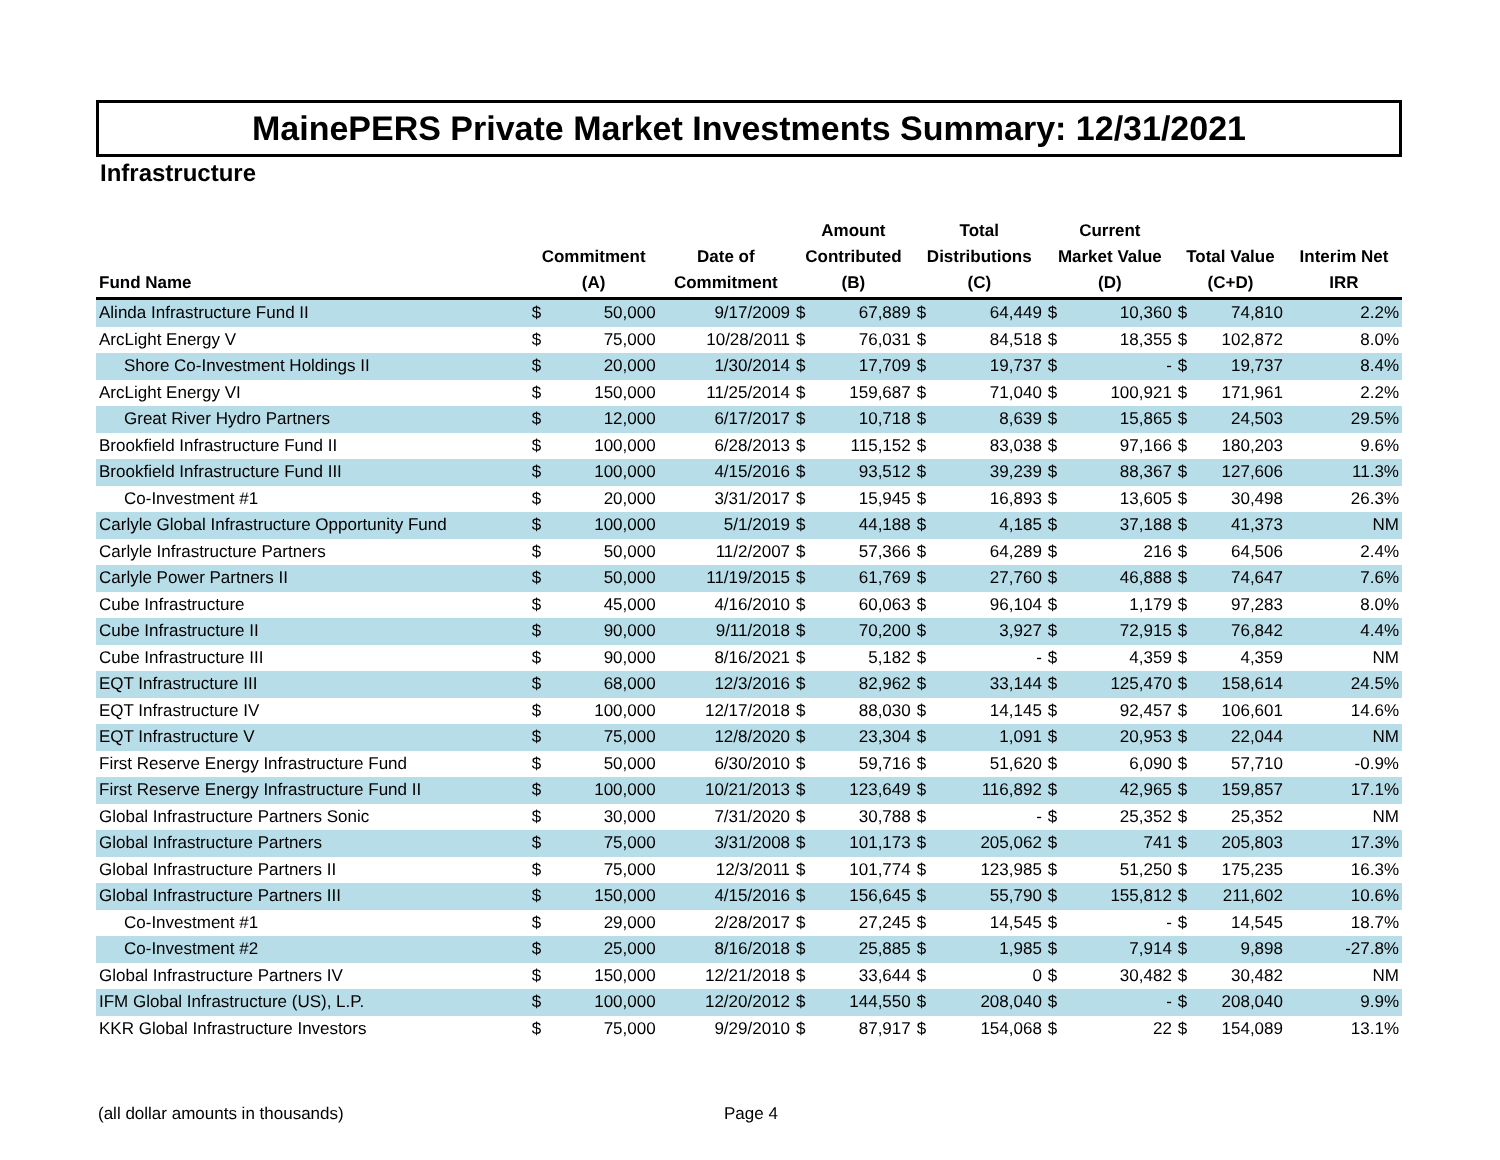MainePERS Private Market Investments Summary: 12/31/2021
Infrastructure
| Fund Name | Commitment (A) | | Date of Commitment | Amount Contributed (B) | | Total Distributions (C) | | Current Market Value (D) | | Total Value (C+D) | | Interim Net IRR |
| --- | --- | --- | --- | --- | --- | --- | --- | --- | --- | --- | --- | --- |
| Alinda Infrastructure Fund II | $ | 50,000 | 9/17/2009 | $ | 67,889 | $ | 64,449 | $ | 10,360 | $ | 74,810 | 2.2% |
| ArcLight Energy V | $ | 75,000 | 10/28/2011 | $ | 76,031 | $ | 84,518 | $ | 18,355 | $ | 102,872 | 8.0% |
| Shore Co-Investment Holdings II | $ | 20,000 | 1/30/2014 | $ | 17,709 | $ | 19,737 | $ | - | $ | 19,737 | 8.4% |
| ArcLight Energy VI | $ | 150,000 | 11/25/2014 | $ | 159,687 | $ | 71,040 | $ | 100,921 | $ | 171,961 | 2.2% |
| Great River Hydro Partners | $ | 12,000 | 6/17/2017 | $ | 10,718 | $ | 8,639 | $ | 15,865 | $ | 24,503 | 29.5% |
| Brookfield Infrastructure Fund II | $ | 100,000 | 6/28/2013 | $ | 115,152 | $ | 83,038 | $ | 97,166 | $ | 180,203 | 9.6% |
| Brookfield Infrastructure Fund III | $ | 100,000 | 4/15/2016 | $ | 93,512 | $ | 39,239 | $ | 88,367 | $ | 127,606 | 11.3% |
| Co-Investment #1 | $ | 20,000 | 3/31/2017 | $ | 15,945 | $ | 16,893 | $ | 13,605 | $ | 30,498 | 26.3% |
| Carlyle Global Infrastructure Opportunity Fund | $ | 100,000 | 5/1/2019 | $ | 44,188 | $ | 4,185 | $ | 37,188 | $ | 41,373 | NM |
| Carlyle Infrastructure Partners | $ | 50,000 | 11/2/2007 | $ | 57,366 | $ | 64,289 | $ | 216 | $ | 64,506 | 2.4% |
| Carlyle Power Partners II | $ | 50,000 | 11/19/2015 | $ | 61,769 | $ | 27,760 | $ | 46,888 | $ | 74,647 | 7.6% |
| Cube Infrastructure | $ | 45,000 | 4/16/2010 | $ | 60,063 | $ | 96,104 | $ | 1,179 | $ | 97,283 | 8.0% |
| Cube Infrastructure II | $ | 90,000 | 9/11/2018 | $ | 70,200 | $ | 3,927 | $ | 72,915 | $ | 76,842 | 4.4% |
| Cube Infrastructure III | $ | 90,000 | 8/16/2021 | $ | 5,182 | $ | - | $ | 4,359 | $ | 4,359 | NM |
| EQT Infrastructure III | $ | 68,000 | 12/3/2016 | $ | 82,962 | $ | 33,144 | $ | 125,470 | $ | 158,614 | 24.5% |
| EQT Infrastructure IV | $ | 100,000 | 12/17/2018 | $ | 88,030 | $ | 14,145 | $ | 92,457 | $ | 106,601 | 14.6% |
| EQT Infrastructure V | $ | 75,000 | 12/8/2020 | $ | 23,304 | $ | 1,091 | $ | 20,953 | $ | 22,044 | NM |
| First Reserve Energy Infrastructure Fund | $ | 50,000 | 6/30/2010 | $ | 59,716 | $ | 51,620 | $ | 6,090 | $ | 57,710 | -0.9% |
| First Reserve Energy Infrastructure Fund II | $ | 100,000 | 10/21/2013 | $ | 123,649 | $ | 116,892 | $ | 42,965 | $ | 159,857 | 17.1% |
| Global Infrastructure Partners Sonic | $ | 30,000 | 7/31/2020 | $ | 30,788 | $ | - | $ | 25,352 | $ | 25,352 | NM |
| Global Infrastructure Partners | $ | 75,000 | 3/31/2008 | $ | 101,173 | $ | 205,062 | $ | 741 | $ | 205,803 | 17.3% |
| Global Infrastructure Partners II | $ | 75,000 | 12/3/2011 | $ | 101,774 | $ | 123,985 | $ | 51,250 | $ | 175,235 | 16.3% |
| Global Infrastructure Partners III | $ | 150,000 | 4/15/2016 | $ | 156,645 | $ | 55,790 | $ | 155,812 | $ | 211,602 | 10.6% |
| Co-Investment #1 | $ | 29,000 | 2/28/2017 | $ | 27,245 | $ | 14,545 | $ | - | $ | 14,545 | 18.7% |
| Co-Investment #2 | $ | 25,000 | 8/16/2018 | $ | 25,885 | $ | 1,985 | $ | 7,914 | $ | 9,898 | -27.8% |
| Global Infrastructure Partners IV | $ | 150,000 | 12/21/2018 | $ | 33,644 | $ | 0 | $ | 30,482 | $ | 30,482 | NM |
| IFM Global Infrastructure (US), L.P. | $ | 100,000 | 12/20/2012 | $ | 144,550 | $ | 208,040 | $ | - | $ | 208,040 | 9.9% |
| KKR Global Infrastructure Investors | $ | 75,000 | 9/29/2010 | $ | 87,917 | $ | 154,068 | $ | 22 | $ | 154,089 | 13.1% |
(all dollar amounts in thousands) Page 4